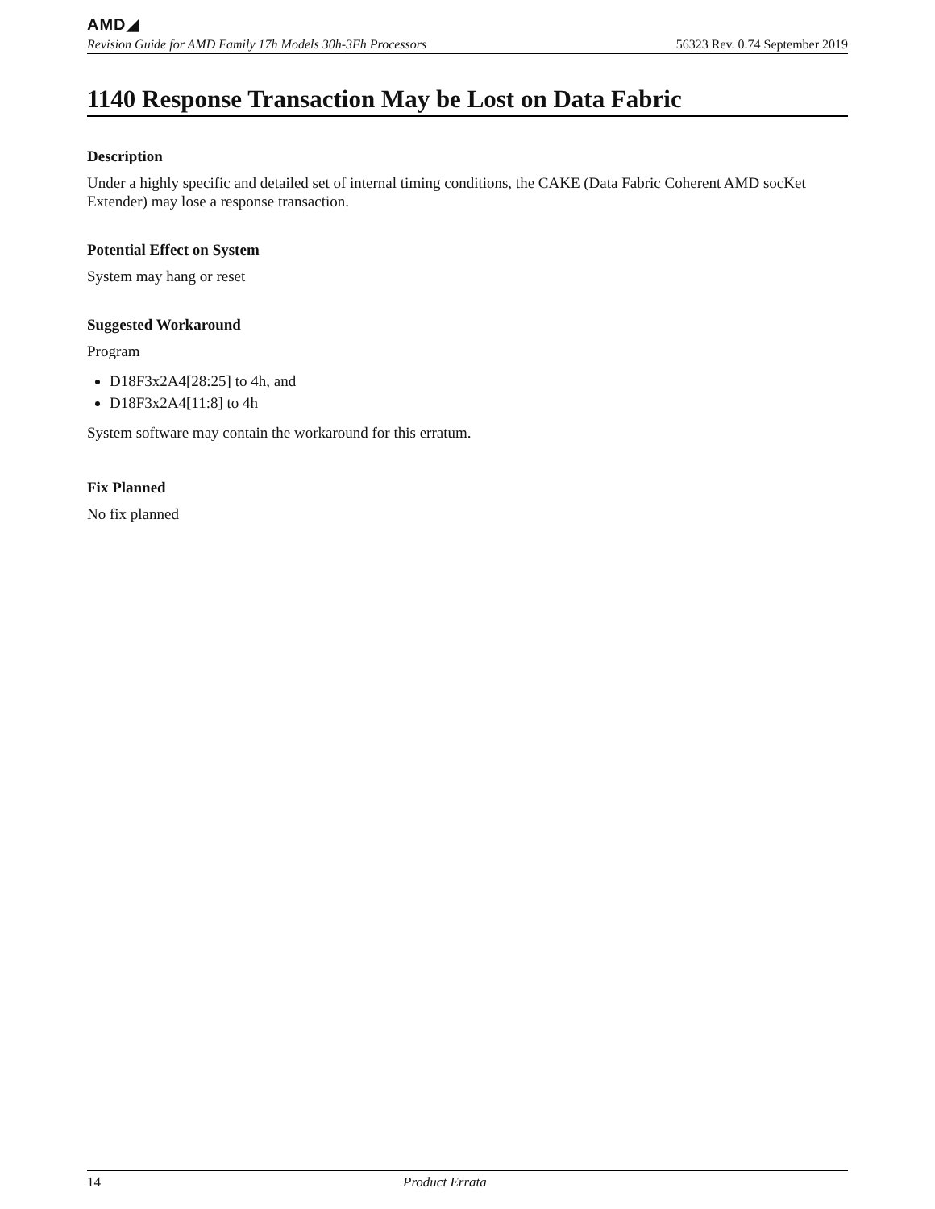AMD◢
Revision Guide for AMD Family 17h Models 30h-3Fh Processors 56323 Rev. 0.74 September 2019
1140 Response Transaction May be Lost on Data Fabric
Description
Under a highly specific and detailed set of internal timing conditions, the CAKE (Data Fabric Coherent AMD socKet Extender) may lose a response transaction.
Potential Effect on System
System may hang or reset
Suggested Workaround
Program
D18F3x2A4[28:25] to 4h, and
D18F3x2A4[11:8] to 4h
System software may contain the workaround for this erratum.
Fix Planned
No fix planned
14 Product Errata